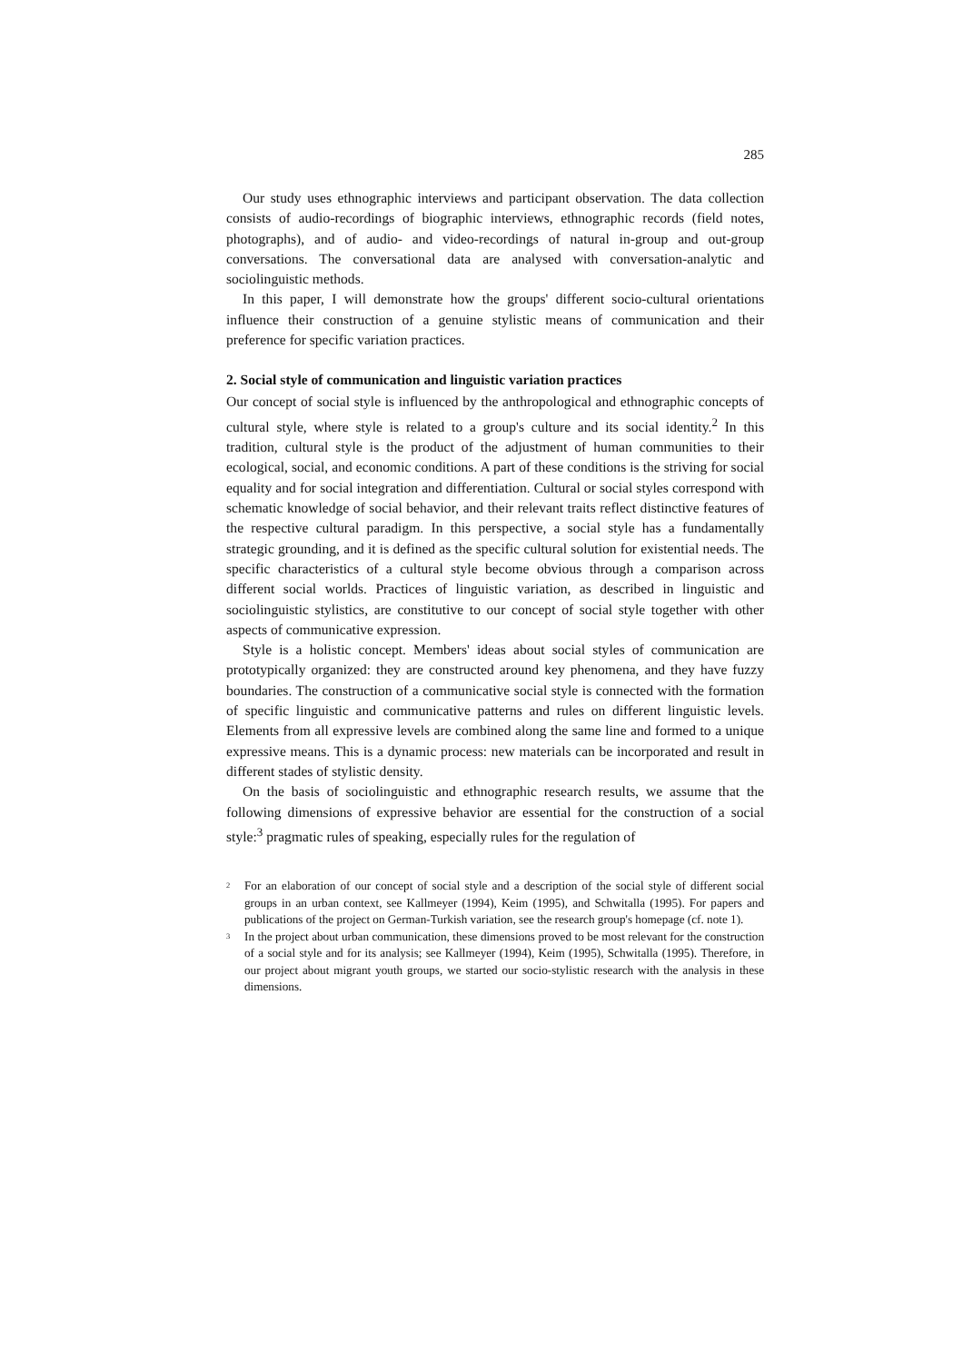285
Our study uses ethnographic interviews and participant observation. The data collection consists of audio-recordings of biographic interviews, ethnographic records (field notes, photographs), and of audio- and video-recordings of natural in-group and out-group conversations. The conversational data are analysed with conversation-analytic and sociolinguistic methods.
In this paper, I will demonstrate how the groups' different socio-cultural orientations influence their construction of a genuine stylistic means of communication and their preference for specific variation practices.
2. Social style of communication and linguistic variation practices
Our concept of social style is influenced by the anthropological and ethnographic concepts of cultural style, where style is related to a group's culture and its social identity.<sup>2</sup> In this tradition, cultural style is the product of the adjustment of human communities to their ecological, social, and economic conditions. A part of these conditions is the striving for social equality and for social integration and differentiation. Cultural or social styles correspond with schematic knowledge of social behavior, and their relevant traits reflect distinctive features of the respective cultural paradigm. In this perspective, a social style has a fundamentally strategic grounding, and it is defined as the specific cultural solution for existential needs. The specific characteristics of a cultural style become obvious through a comparison across different social worlds. Practices of linguistic variation, as described in linguistic and sociolinguistic stylistics, are constitutive to our concept of social style together with other aspects of communicative expression.
Style is a holistic concept. Members' ideas about social styles of communication are prototypically organized: they are constructed around key phenomena, and they have fuzzy boundaries. The construction of a communicative social style is connected with the formation of specific linguistic and communicative patterns and rules on different linguistic levels. Elements from all expressive levels are combined along the same line and formed to a unique expressive means. This is a dynamic process: new materials can be incorporated and result in different stades of stylistic density.
On the basis of sociolinguistic and ethnographic research results, we assume that the following dimensions of expressive behavior are essential for the construction of a social style:<sup>3</sup> pragmatic rules of speaking, especially rules for the regulation of
<sup>2</sup> For an elaboration of our concept of social style and a description of the social style of different social groups in an urban context, see Kallmeyer (1994), Keim (1995), and Schwitalla (1995). For papers and publications of the project on German-Turkish variation, see the research group's homepage (cf. note 1).
<sup>3</sup> In the project about urban communication, these dimensions proved to be most relevant for the construction of a social style and for its analysis; see Kallmeyer (1994), Keim (1995), Schwitalla (1995). Therefore, in our project about migrant youth groups, we started our socio-stylistic research with the analysis in these dimensions.